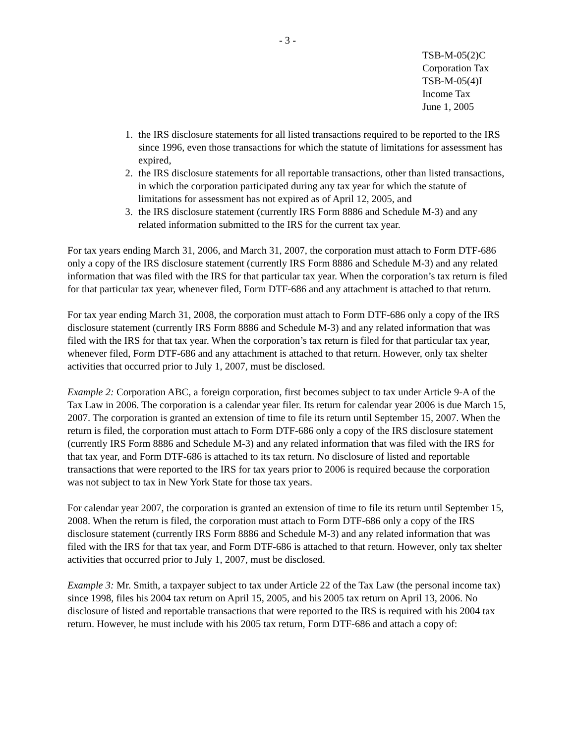- 3 -
TSB-M-05(2)C
Corporation Tax
TSB-M-05(4)I
Income Tax
June 1, 2005
1. the IRS disclosure statements for all listed transactions required to be reported to the IRS since 1996, even those transactions for which the statute of limitations for assessment has expired,
2. the IRS disclosure statements for all reportable transactions, other than listed transactions, in which the corporation participated during any tax year for which the statute of limitations for assessment has not expired as of April 12, 2005, and
3. the IRS disclosure statement (currently IRS Form 8886 and Schedule M-3) and any related information submitted to the IRS for the current tax year.
For tax years ending March 31, 2006, and March 31, 2007, the corporation must attach to Form DTF-686 only a copy of the IRS disclosure statement (currently IRS Form 8886 and Schedule M-3) and any related information that was filed with the IRS for that particular tax year. When the corporation’s tax return is filed for that particular tax year, whenever filed, Form DTF-686 and any attachment is attached to that return.
For tax year ending March 31, 2008, the corporation must attach to Form DTF-686 only a copy of the IRS disclosure statement (currently IRS Form 8886 and Schedule M-3) and any related information that was filed with the IRS for that tax year. When the corporation’s tax return is filed for that particular tax year, whenever filed, Form DTF-686 and any attachment is attached to that return. However, only tax shelter activities that occurred prior to July 1, 2007, must be disclosed.
Example 2: Corporation ABC, a foreign corporation, first becomes subject to tax under Article 9-A of the Tax Law in 2006. The corporation is a calendar year filer. Its return for calendar year 2006 is due March 15, 2007. The corporation is granted an extension of time to file its return until September 15, 2007. When the return is filed, the corporation must attach to Form DTF-686 only a copy of the IRS disclosure statement (currently IRS Form 8886 and Schedule M-3) and any related information that was filed with the IRS for that tax year, and Form DTF-686 is attached to its tax return. No disclosure of listed and reportable transactions that were reported to the IRS for tax years prior to 2006 is required because the corporation was not subject to tax in New York State for those tax years.
For calendar year 2007, the corporation is granted an extension of time to file its return until September 15, 2008. When the return is filed, the corporation must attach to Form DTF-686 only a copy of the IRS disclosure statement (currently IRS Form 8886 and Schedule M-3) and any related information that was filed with the IRS for that tax year, and Form DTF-686 is attached to that return. However, only tax shelter activities that occurred prior to July 1, 2007, must be disclosed.
Example 3: Mr. Smith, a taxpayer subject to tax under Article 22 of the Tax Law (the personal income tax) since 1998, files his 2004 tax return on April 15, 2005, and his 2005 tax return on April 13, 2006. No disclosure of listed and reportable transactions that were reported to the IRS is required with his 2004 tax return. However, he must include with his 2005 tax return, Form DTF-686 and attach a copy of: